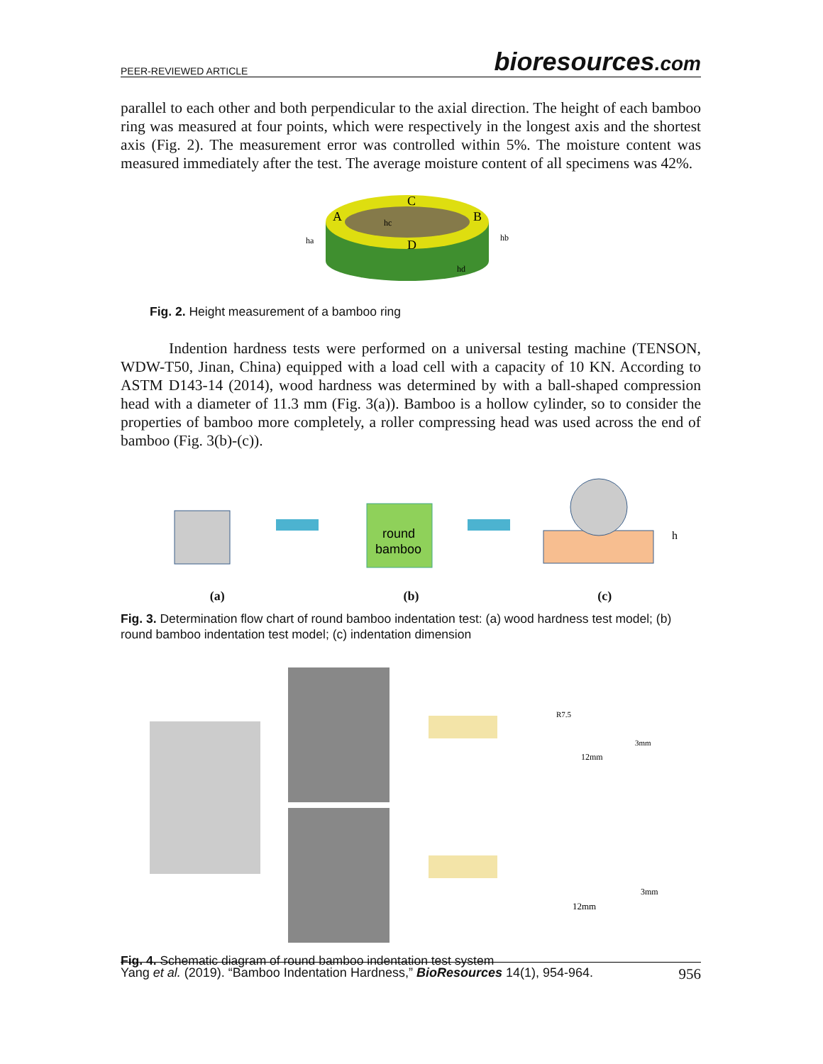PEER-REVIEWED ARTICLE bioresources.com
parallel to each other and both perpendicular to the axial direction. The height of each bamboo ring was measured at four points, which were respectively in the longest axis and the shortest axis (Fig. 2). The measurement error was controlled within 5%. The moisture content was measured immediately after the test. The average moisture content of all specimens was 42%.
A
B
C
D
ha
hb
hc
hd
Fig. 2. Height measurement of a bamboo ring
Indention hardness tests were performed on a universal testing machine (TENSON, WDW-T50, Jinan, China) equipped with a load cell with a capacity of 10 KN. According to ASTM D143-14 (2014), wood hardness was determined by with a ball-shaped compression head with a diameter of 11.3 mm (Fig. 3(a)). Bamboo is a hollow cylinder, so to consider the properties of bamboo more completely, a roller compressing head was used across the end of bamboo (Fig. 3(b)-(c)).
round
bamboo
h
(a) (b) (c)
Fig. 3. Determination flow chart of round bamboo indentation test: (a) wood hardness test model; (b) round bamboo indentation test model; (c) indentation dimension
R7.5
3mm
12mm
3mm
12mm
Fig. 4. Schematic diagram of round bamboo indentation test system
Yang et al. (2019). “Bamboo Indentation Hardness,” BioResources 14(1), 954-964. 956